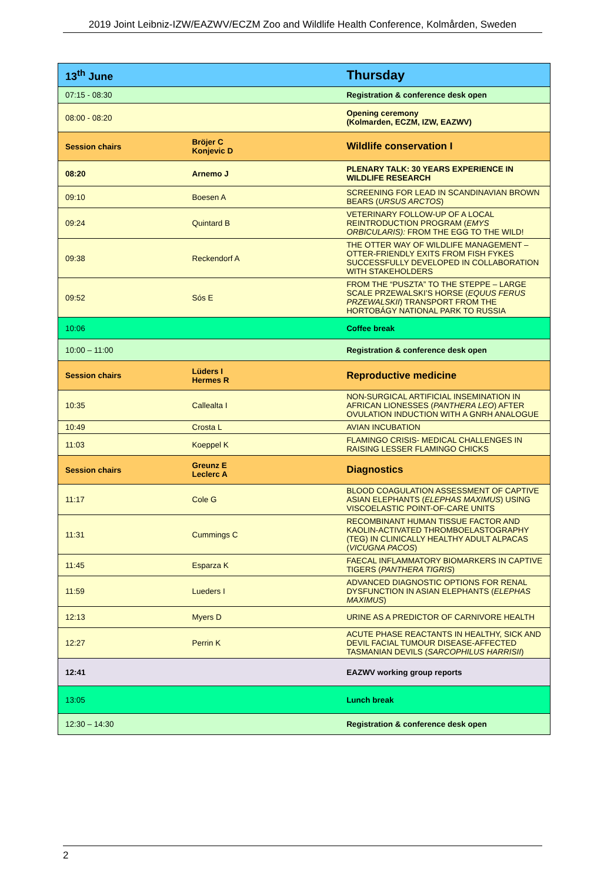2019 Joint Leibniz-IZW/EAZWV/ECZM Zoo and Wildlife Health Conference, Kolmården, Sweden
| 13<sup>th</sup> June | | Thursday |
| 07:15 - 08:30 | | Registration & conference desk open |
| 08:00 - 08:20 | | Opening ceremony (Kolmarden, ECZM, IZW, EAZWV) |
| Session chairs | Bröjer C Konjevic D | Wildlife conservation I |
| 08:20 | Arnemo J | PLENARY TALK: 30 YEARS EXPERIENCE IN WILDLIFE RESEARCH |
| 09:10 | Boesen A | SCREENING FOR LEAD IN SCANDINAVIAN BROWN BEARS ( URSUS ARCTOS ) |
| 09:24 | Quintard B | VETERINARY FOLLOW-UP OF A LOCAL REINTRODUCTION PROGRAM ( EMYS ORBICULARIS): FROM THE EGG TO THE WILD! |
| 09:38 | Reckendorf A | THE OTTER WAY OF WILDLIFE MANAGEMENT – OTTER-FRIENDLY EXITS FROM FISH FYKES SUCCESSFULLY DEVELOPED IN COLLABORATION WITH STAKEHOLDERS |
| 09:52 | Sós E | FROM THE “PUSZTA” TO THE STEPPE – LARGE SCALE PRZEWALSKI’S HORSE ( EQUUS FERUS PRZEWALSKII ) TRANSPORT FROM THE HORTOBÁGY NATIONAL PARK TO RUSSIA |
| 10:06 | | Coffee break |
| 10:00 – 11:00 | | Registration & conference desk open |
| Session chairs | Lüders I Hermes R | Reproductive medicine |
| 10:35 | Callealta I | NON-SURGICAL ARTIFICIAL INSEMINATION IN AFRICAN LIONESSES ( PANTHERA LEO ) AFTER OVULATION INDUCTION WITH A GNRH ANALOGUE |
| 10:49 | Crosta L | AVIAN INCUBATION |
| 11:03 | Koeppel K | FLAMINGO CRISIS- MEDICAL CHALLENGES IN RAISING LESSER FLAMINGO CHICKS |
| Session chairs | Greunz E Leclerc A | Diagnostics |
| 11:17 | Cole G | BLOOD COAGULATION ASSESSMENT OF CAPTIVE ASIAN ELEPHANTS ( ELEPHAS MAXIMUS ) USING VISCOELASTIC POINT-OF-CARE UNITS |
| 11:31 | Cummings C | RECOMBINANT HUMAN TISSUE FACTOR AND KAOLIN-ACTIVATED THROMBOELASTOGRAPHY (TEG) IN CLINICALLY HEALTHY ADULT ALPACAS ( VICUGNA PACOS ) |
| 11:45 | Esparza K | FAECAL INFLAMMATORY BIOMARKERS IN CAPTIVE TIGERS ( PANTHERA TIGRIS ) |
| 11:59 | Lueders I | ADVANCED DIAGNOSTIC OPTIONS FOR RENAL DYSFUNCTION IN ASIAN ELEPHANTS ( ELEPHAS MAXIMUS ) |
| 12:13 | Myers D | URINE AS A PREDICTOR OF CARNIVORE HEALTH |
| 12:27 | Perrin K | ACUTE PHASE REACTANTS IN HEALTHY, SICK AND DEVIL FACIAL TUMOUR DISEASE-AFFECTED TASMANIAN DEVILS ( SARCOPHILUS HARRISII ) |
| 12:41 | | EAZWV working group reports |
| 13:05 | | Lunch break |
| 12:30 – 14:30 | | Registration & conference desk open |
2